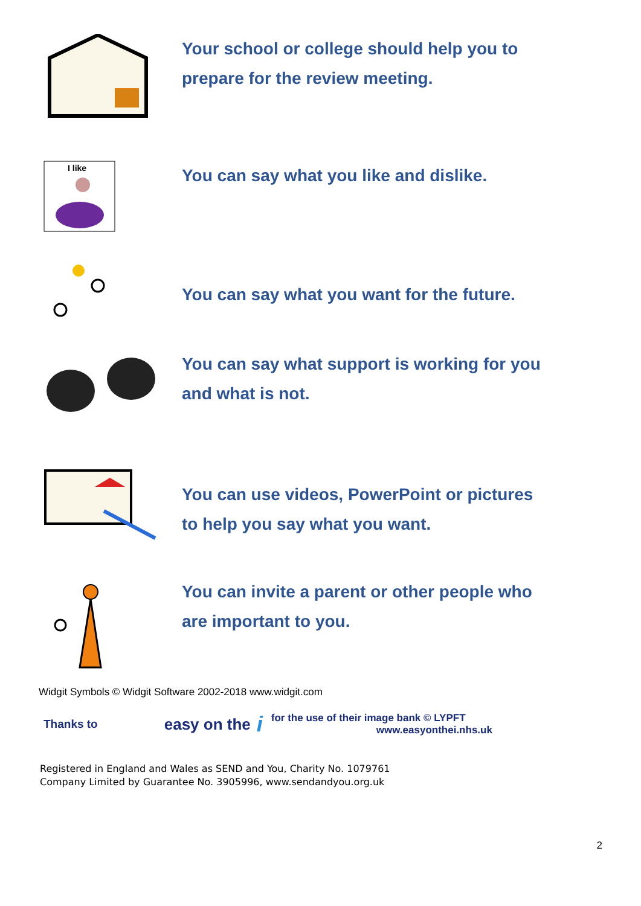Your school or college should help you to
prepare for the review meeting.
I like
You can say what you like and dislike.
You can say what you want for the future.
You can say what support is working for you
and what is not.
You can use videos, PowerPoint or pictures
to help you say what you want.
You can invite a parent or other people who
are important to you.
Widgit Symbols © Widgit Software 2002-2018 www.widgit.com
Thanks to easy on the i for the use of their image bank © LYPFT
www.easyonthei.nhs.uk
Registered in England and Wales as SEND and You, Charity No. 1079761
Company Limited by Guarantee No. 3905996, www.sendandyou.org.uk
2